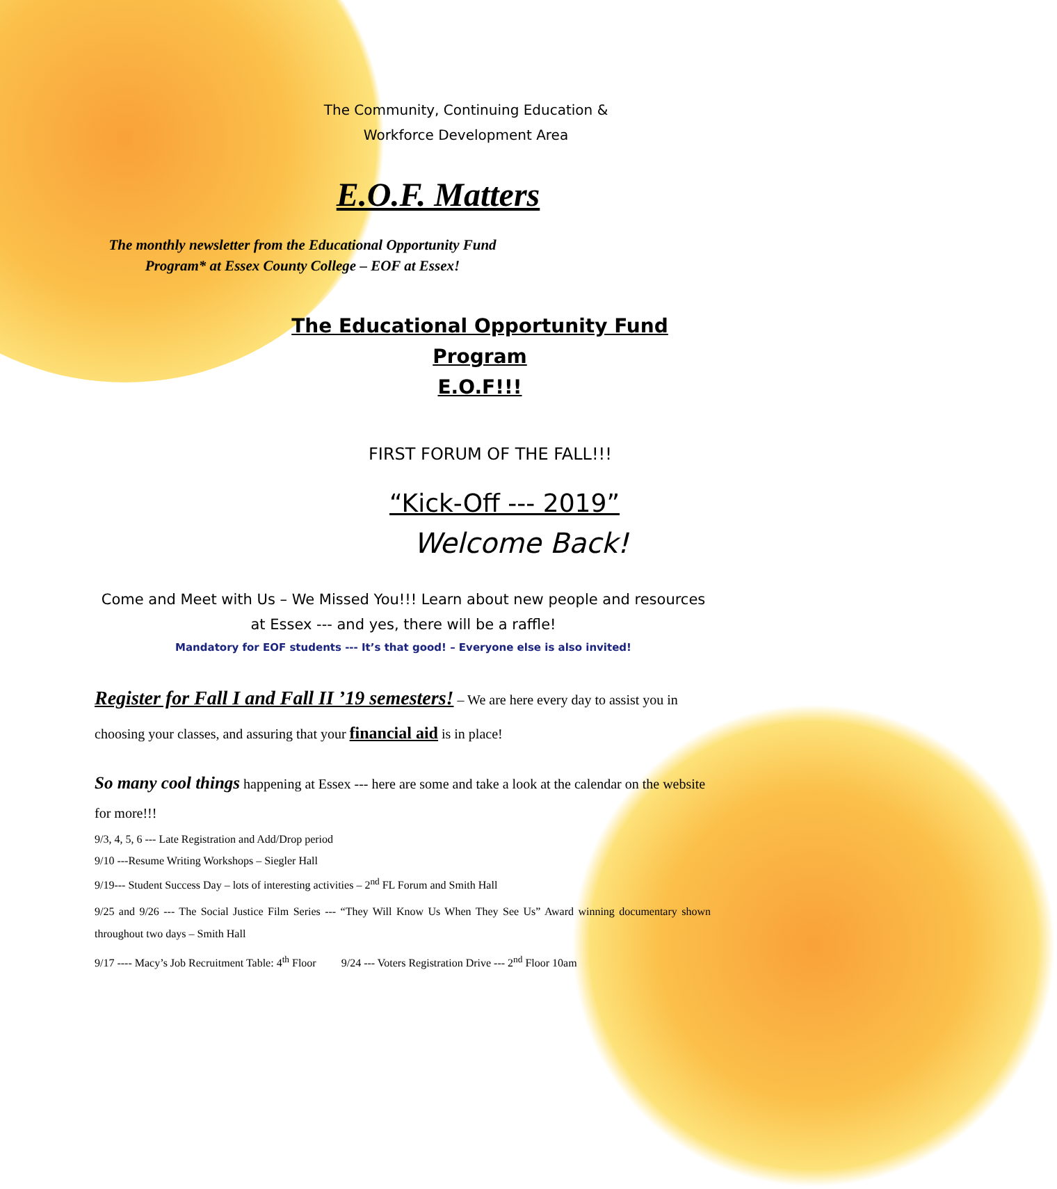The Community, Continuing Education &
Workforce Development Area
E.O.F. Matters
The monthly newsletter from the Educational Opportunity Fund
Program* at Essex County College – EOF at Essex!
The Educational Opportunity Fund Program
E.O.F!!!
FIRST FORUM OF THE FALL!!!
“Kick-Off --- 2019”
Welcome Back!
Come and Meet with Us – We Missed You!!! Learn about new people and resources
at Essex --- and yes, there will be a raffle!
Mandatory for EOF students --- It’s that good! – Everyone else is also invited!
Register for Fall I and Fall II ’19 semesters! – We are here every day to assist you in choosing your classes, and assuring that your financial aid is in place!
So many cool things happening at Essex --- here are some and take a look at the calendar on the website for more!!!
9/3, 4, 5, 6 --- Late Registration and Add/Drop period
9/10 ---Resume Writing Workshops – Siegler Hall
9/19--- Student Success Day – lots of interesting activities – 2<sup>nd</sup> FL Forum and Smith Hall
9/25 and 9/26 --- The Social Justice Film Series --- “They Will Know Us When They See Us” Award winning documentary shown throughout two days – Smith Hall
9/17 ---- Macy’s Job Recruitment Table: 4<sup>th</sup> Floor 9/24 --- Voters Registration Drive --- 2<sup>nd</sup> Floor 10am